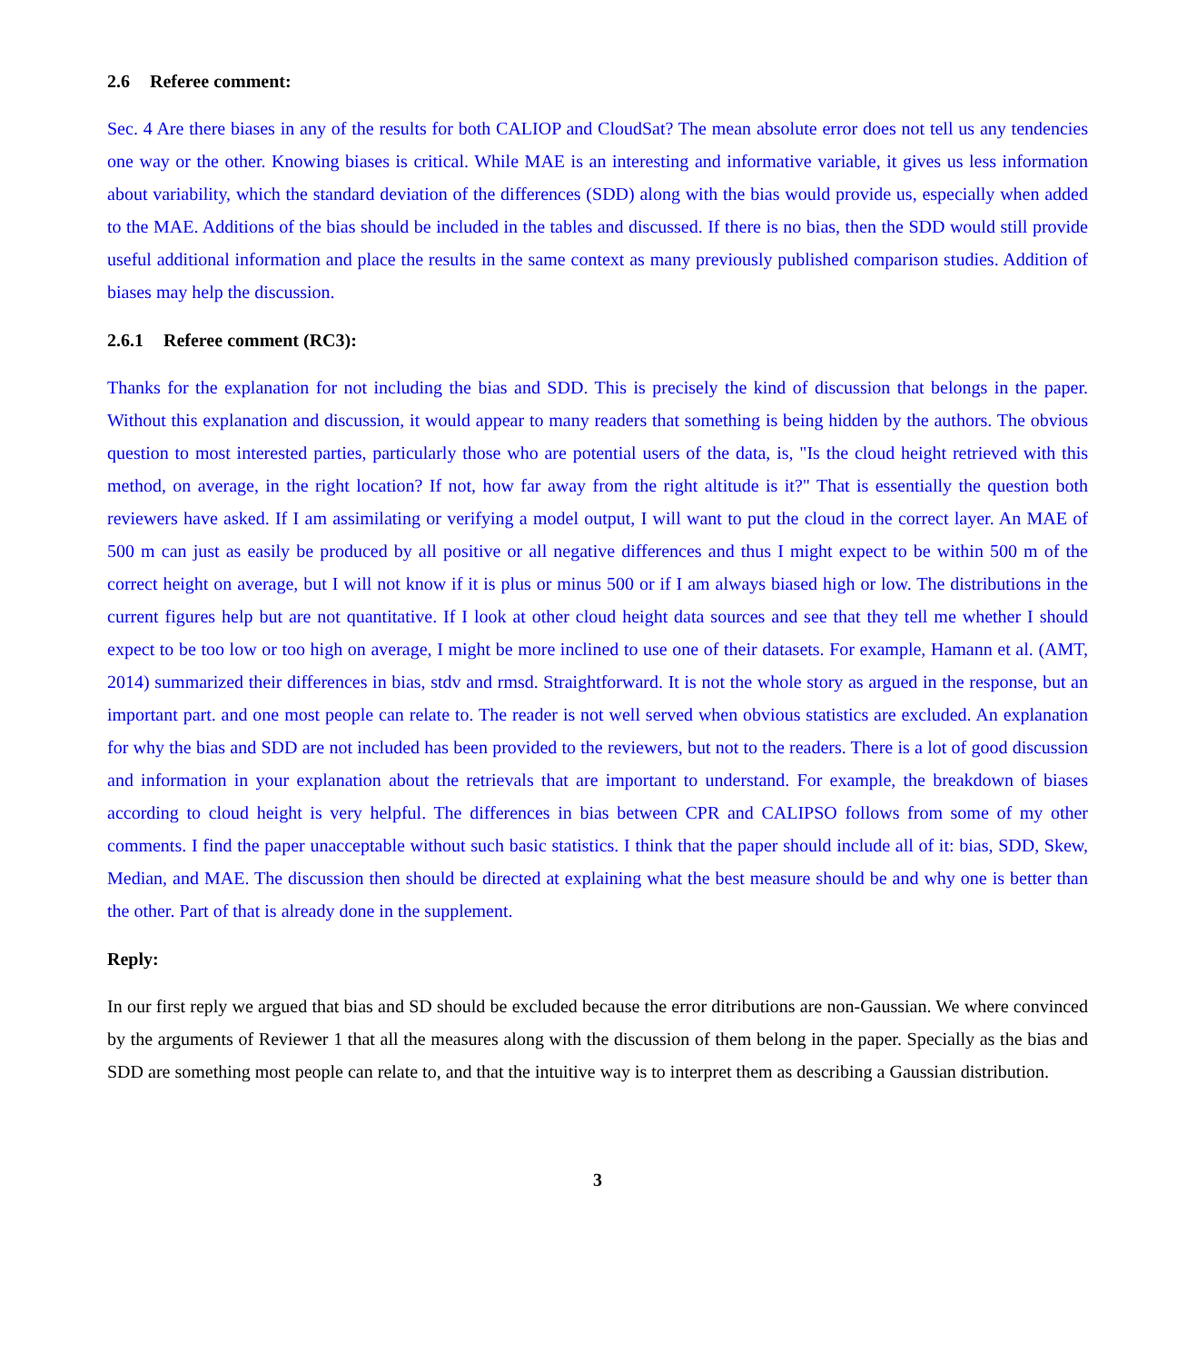2.6 Referee comment:
Sec. 4 Are there biases in any of the results for both CALIOP and CloudSat? The mean absolute error does not tell us any tendencies one way or the other. Knowing biases is critical. While MAE is an interesting and informative variable, it gives us less information about variability, which the standard deviation of the differences (SDD) along with the bias would provide us, especially when added to the MAE. Additions of the bias should be included in the tables and discussed. If there is no bias, then the SDD would still provide useful additional information and place the results in the same context as many previously published comparison studies. Addition of biases may help the discussion.
2.6.1 Referee comment (RC3):
Thanks for the explanation for not including the bias and SDD. This is precisely the kind of discussion that belongs in the paper. Without this explanation and discussion, it would appear to many readers that something is being hidden by the authors. The obvious question to most interested parties, particularly those who are potential users of the data, is, "Is the cloud height retrieved with this method, on average, in the right location? If not, how far away from the right altitude is it?" That is essentially the question both reviewers have asked. If I am assimilating or verifying a model output, I will want to put the cloud in the correct layer. An MAE of 500 m can just as easily be produced by all positive or all negative differences and thus I might expect to be within 500 m of the correct height on average, but I will not know if it is plus or minus 500 or if I am always biased high or low. The distributions in the current figures help but are not quantitative. If I look at other cloud height data sources and see that they tell me whether I should expect to be too low or too high on average, I might be more inclined to use one of their datasets. For example, Hamann et al. (AMT, 2014) summarized their differences in bias, stdv and rmsd. Straightforward. It is not the whole story as argued in the response, but an important part. and one most people can relate to. The reader is not well served when obvious statistics are excluded. An explanation for why the bias and SDD are not included has been provided to the reviewers, but not to the readers. There is a lot of good discussion and information in your explanation about the retrievals that are important to understand. For example, the breakdown of biases according to cloud height is very helpful. The differences in bias between CPR and CALIPSO follows from some of my other comments. I find the paper unacceptable without such basic statistics. I think that the paper should include all of it: bias, SDD, Skew, Median, and MAE. The discussion then should be directed at explaining what the best measure should be and why one is better than the other. Part of that is already done in the supplement.
Reply:
In our first reply we argued that bias and SD should be excluded because the error ditributions are non-Gaussian. We where convinced by the arguments of Reviewer 1 that all the measures along with the discussion of them belong in the paper. Specially as the bias and SDD are something most people can relate to, and that the intuitive way is to interpret them as describing a Gaussian distribution.
3